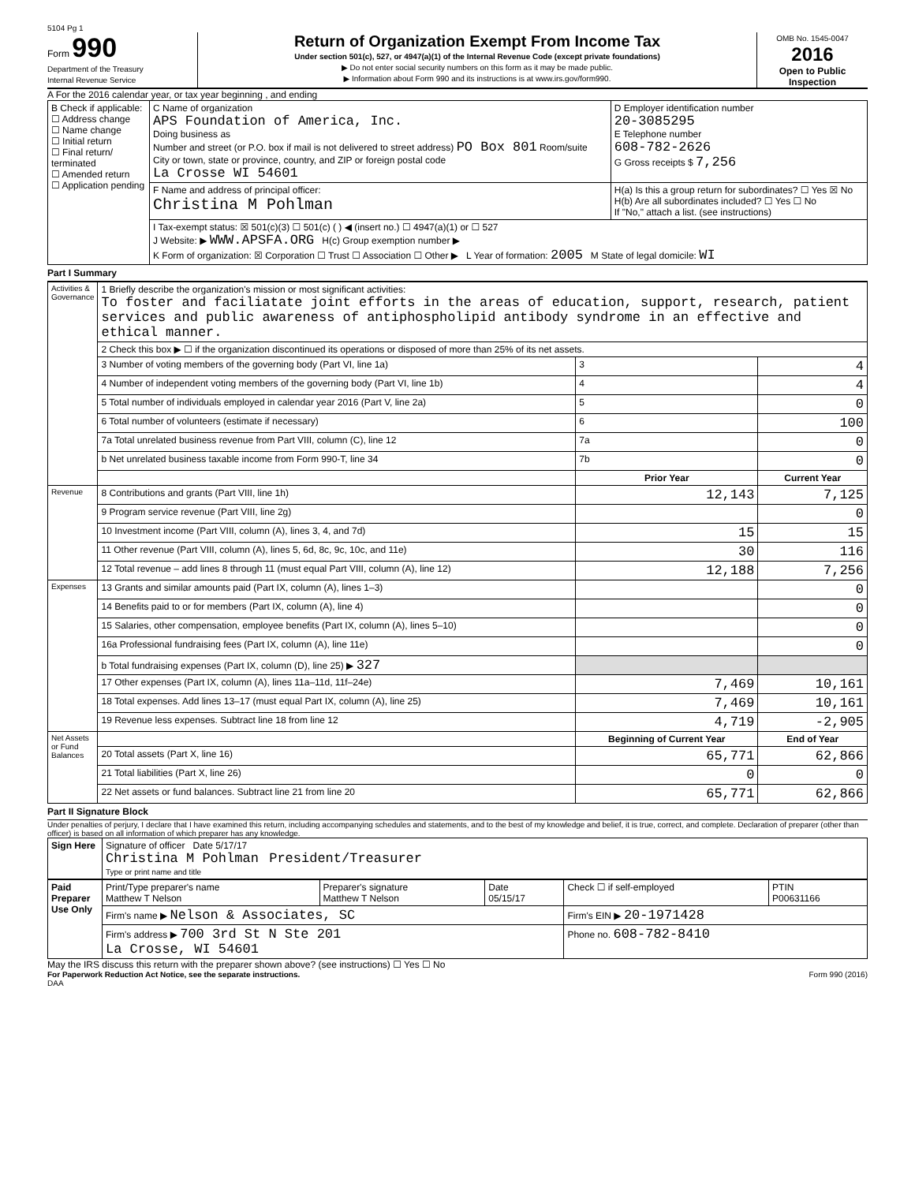5104 Pg 1
Form 990
Department of the Treasury
Internal Revenue Service
Return of Organization Exempt From Income Tax
Under section 501(c), 527, or 4947(a)(1) of the Internal Revenue Code (except private foundations)
▶ Do not enter social security numbers on this form as it may be made public.
▶ Information about Form 990 and its instructions is at www.irs.gov/form990.
OMB No. 1545-0047
2016
Open to Public Inspection
A For the 2016 calendar year, or tax year beginning , and ending
| B Check if applicable: ☐ Address change ☐ Name change ☐ Initial return ☐ Final return/ terminated ☐ Amended return ☐ Application pending | C Name of organization APS Foundation of America, Inc. Doing business as Number and street (or P.O. box if mail is not delivered to street address) PO Box 801 Room/suite City or town, state or province, country, and ZIP or foreign postal code La Crosse WI 54601 | D Employer identification number 20-3085295 E Telephone number 608-782-2626 G Gross receipts $ 7,256 |
| | F Name and address of principal officer: Christina M Pohlman | H(a) Is this a group return for subordinates? ☐ Yes ☒ No H(b) Are all subordinates included? ☐ Yes ☐ No If "No," attach a list. (see instructions) |
| | I Tax-exempt status: ☒ 501(c)(3) ☐ 501(c) ( ) ◀ (insert no.) ☐ 4947(a)(1) or ☐ 527 J Website: ▶ WWW.APSFA.ORG H(c) Group exemption number ▶ K Form of organization: ☒ Corporation ☐ Trust ☐ Association ☐ Other ▶ L Year of formation: 2005 M State of legal domicile: WI | |
Part I Summary
| Activities & Governance | 1 Briefly describe the organization's mission or most significant activities: To foster and faciliatate joint efforts in the areas of education, support, research, patient services and public awareness of antiphospholipid antibody syndrome in an effective and ethical manner. | | | |
| | 2 Check this box ▶ ☐ if the organization discontinued its operations or disposed of more than 25% of its net assets. | | | |
| | 3 Number of voting members of the governing body (Part VI, line 1a) | | 3 | 4 |
| | 4 Number of independent voting members of the governing body (Part VI, line 1b) | | 4 | 4 |
| | 5 Total number of individuals employed in calendar year 2016 (Part V, line 2a) | | 5 | 0 |
| | 6 Total number of volunteers (estimate if necessary) | | 6 | 100 |
| | 7a Total unrelated business revenue from Part VIII, column (C), line 12 | | 7a | 0 |
| | b Net unrelated business taxable income from Form 990-T, line 34 | | 7b | 0 |
| | | Prior Year | | Current Year |
| Revenue | 8 Contributions and grants (Part VIII, line 1h) | 12,143 | | 7,125 |
| | 9 Program service revenue (Part VIII, line 2g) | | | 0 |
| | 10 Investment income (Part VIII, column (A), lines 3, 4, and 7d) | 15 | | 15 |
| | 11 Other revenue (Part VIII, column (A), lines 5, 6d, 8c, 9c, 10c, and 11e) | 30 | | 116 |
| | 12 Total revenue – add lines 8 through 11 (must equal Part VIII, column (A), line 12) | 12,188 | | 7,256 |
| Expenses | 13 Grants and similar amounts paid (Part IX, column (A), lines 1–3) | | | 0 |
| | 14 Benefits paid to or for members (Part IX, column (A), line 4) | | | 0 |
| | 15 Salaries, other compensation, employee benefits (Part IX, column (A), lines 5–10) | | | 0 |
| | 16a Professional fundraising fees (Part IX, column (A), line 11e) | | | 0 |
| | b Total fundraising expenses (Part IX, column (D), line 25) ▶ 327 | | | |
| | 17 Other expenses (Part IX, column (A), lines 11a–11d, 11f–24e) | 7,469 | | 10,161 |
| | 18 Total expenses. Add lines 13–17 (must equal Part IX, column (A), line 25) | 7,469 | | 10,161 |
| | 19 Revenue less expenses. Subtract line 18 from line 12 | 4,719 | | -2,905 |
| Net Assets or Fund Balances | | Beginning of Current Year | | End of Year |
| | 20 Total assets (Part X, line 16) | 65,771 | | 62,866 |
| | 21 Total liabilities (Part X, line 26) | 0 | | 0 |
| | 22 Net assets or fund balances. Subtract line 21 from line 20 | 65,771 | | 62,866 |
Part II Signature Block
Under penalties of perjury, I declare that I have examined this return, including accompanying schedules and statements, and to the best of my knowledge and belief, it is true, correct, and complete. Declaration of preparer (other than officer) is based on all information of which preparer has any knowledge.
| Sign Here | Signature of officer Date 5/17/17 Christina M Pohlman President/Treasurer Type or print name and title |
| Paid Preparer Use Only | Print/Type preparer's name Matthew T Nelson | Preparer's signature Matthew T Nelson | Date 05/15/17 | Check ☐ if self-employed | PTIN P00631166 |
| | Firm's name ▶ Nelson & Associates, SC | | | Firm's EIN ▶ 20-1971428 | |
| | Firm's address ▶ 700 3rd St N Ste 201 La Crosse, WI 54601 | | | Phone no. 608-782-8410 | |
May the IRS discuss this return with the preparer shown above? (see instructions) ☐ Yes ☐ No
For Paperwork Reduction Act Notice, see the separate instructions. Form 990 (2016)
DAA